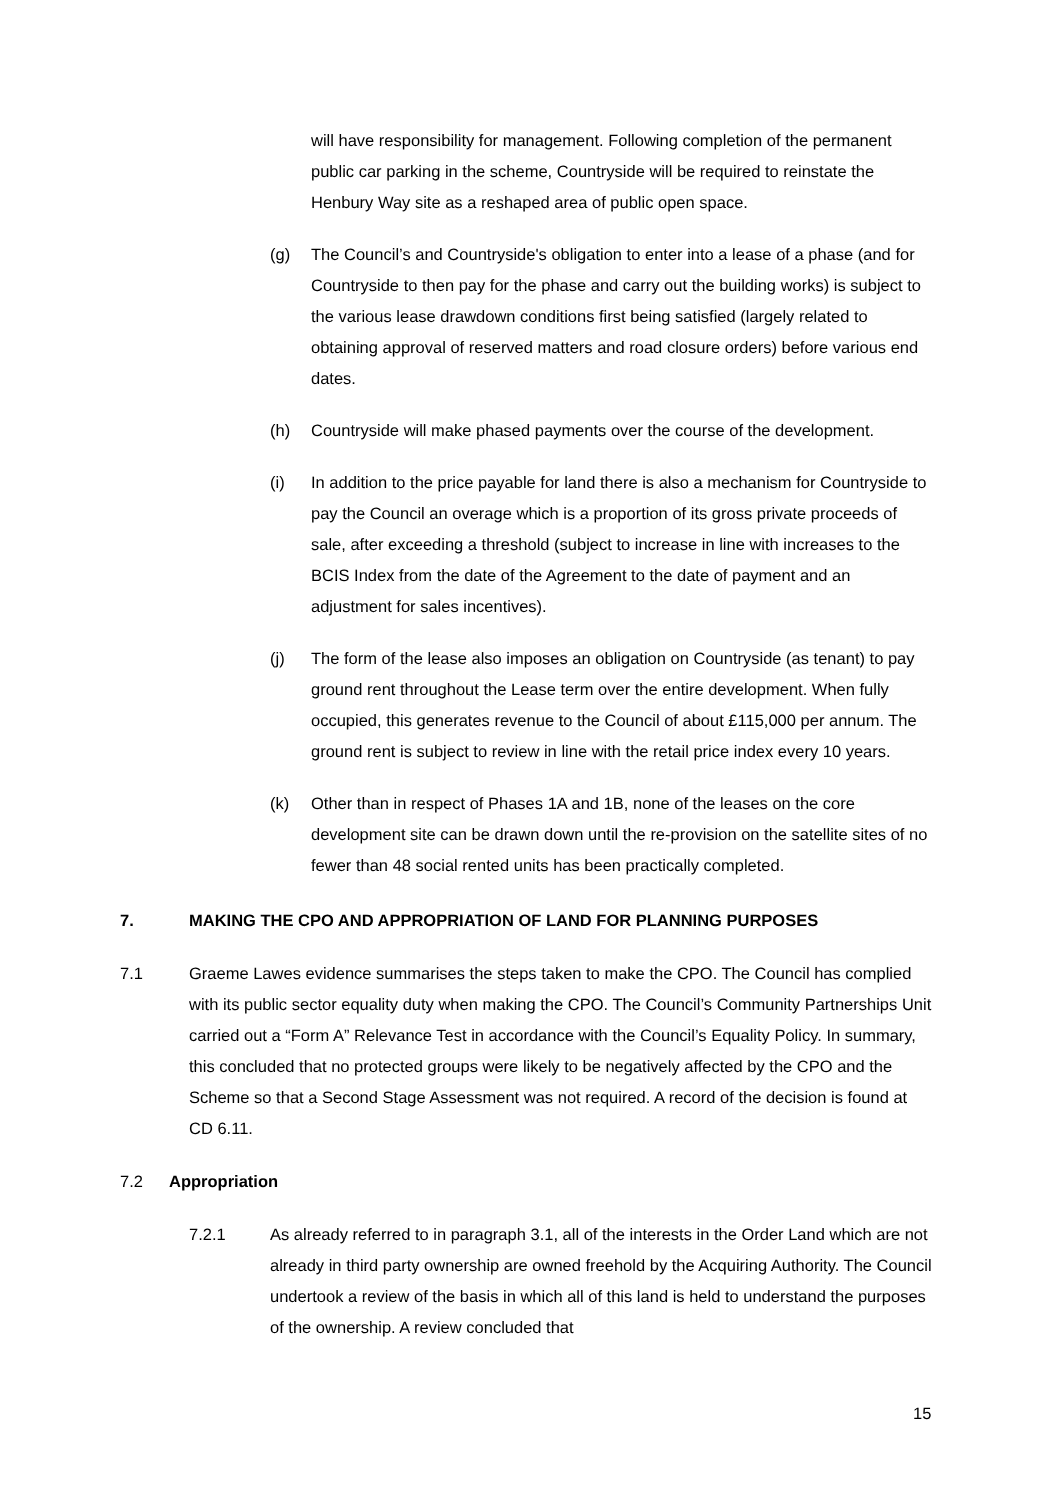will have responsibility for management. Following completion of the permanent public car parking in the scheme, Countryside will be required to reinstate the Henbury Way site as a reshaped area of public open space.
(g) The Council’s and Countryside's obligation to enter into a lease of a phase (and for Countryside to then pay for the phase and carry out the building works) is subject to the various lease drawdown conditions first being satisfied (largely related to obtaining approval of reserved matters and road closure orders) before various end dates.
(h) Countryside will make phased payments over the course of the development.
(i) In addition to the price payable for land there is also a mechanism for Countryside to pay the Council an overage which is a proportion of its gross private proceeds of sale, after exceeding a threshold (subject to increase in line with increases to the BCIS Index from the date of the Agreement to the date of payment and an adjustment for sales incentives).
(j) The form of the lease also imposes an obligation on Countryside (as tenant) to pay ground rent throughout the Lease term over the entire development. When fully occupied, this generates revenue to the Council of about £115,000 per annum. The ground rent is subject to review in line with the retail price index every 10 years.
(k) Other than in respect of Phases 1A and 1B, none of the leases on the core development site can be drawn down until the re-provision on the satellite sites of no fewer than 48 social rented units has been practically completed.
7. MAKING THE CPO AND APPROPRIATION OF LAND FOR PLANNING PURPOSES
7.1 Graeme Lawes evidence summarises the steps taken to make the CPO. The Council has complied with its public sector equality duty when making the CPO. The Council’s Community Partnerships Unit carried out a “Form A” Relevance Test in accordance with the Council’s Equality Policy. In summary, this concluded that no protected groups were likely to be negatively affected by the CPO and the Scheme so that a Second Stage Assessment was not required. A record of the decision is found at CD 6.11.
7.2 Appropriation
7.2.1 As already referred to in paragraph 3.1, all of the interests in the Order Land which are not already in third party ownership are owned freehold by the Acquiring Authority. The Council undertook a review of the basis in which all of this land is held to understand the purposes of the ownership. A review concluded that
15